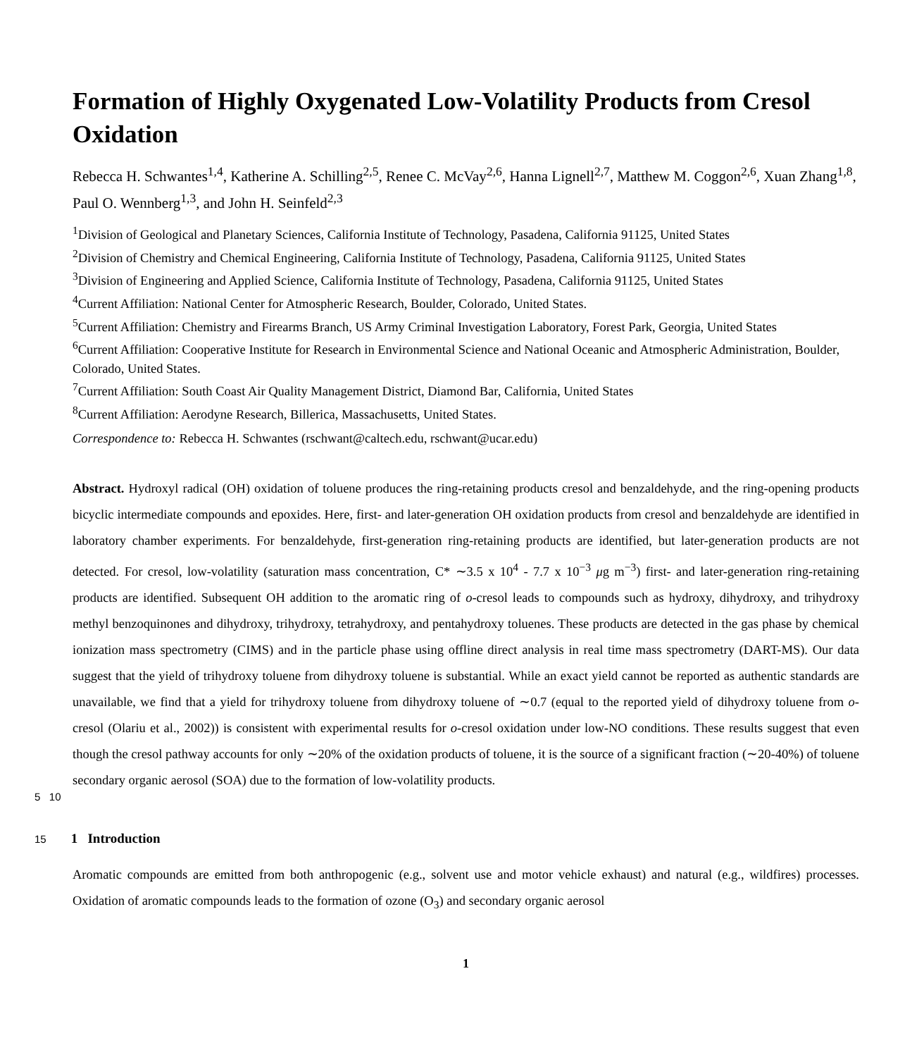Formation of Highly Oxygenated Low-Volatility Products from Cresol Oxidation
Rebecca H. Schwantes<sup>1,4</sup>, Katherine A. Schilling<sup>2,5</sup>, Renee C. McVay<sup>2,6</sup>, Hanna Lignell<sup>2,7</sup>, Matthew M. Coggon<sup>2,6</sup>, Xuan Zhang<sup>1,8</sup>, Paul O. Wennberg<sup>1,3</sup>, and John H. Seinfeld<sup>2,3</sup>
<sup>1</sup> Division of Geological and Planetary Sciences, California Institute of Technology, Pasadena, California 91125, United States
<sup>2</sup> Division of Chemistry and Chemical Engineering, California Institute of Technology, Pasadena, California 91125, United States
<sup>3</sup> Division of Engineering and Applied Science, California Institute of Technology, Pasadena, California 91125, United States
<sup>4</sup> Current Affiliation: National Center for Atmospheric Research, Boulder, Colorado, United States.
<sup>5</sup> Current Affiliation: Chemistry and Firearms Branch, US Army Criminal Investigation Laboratory, Forest Park, Georgia, United States
<sup>6</sup> Current Affiliation: Cooperative Institute for Research in Environmental Science and National Oceanic and Atmospheric Administration, Boulder, Colorado, United States.
<sup>7</sup> Current Affiliation: South Coast Air Quality Management District, Diamond Bar, California, United States
<sup>8</sup> Current Affiliation: Aerodyne Research, Billerica, Massachusetts, United States.
Correspondence to: Rebecca H. Schwantes (rschwant@caltech.edu, rschwant@ucar.edu)
Abstract. Hydroxyl radical (OH) oxidation of toluene produces the ring-retaining products cresol and benzaldehyde, and the ring-opening products bicyclic intermediate compounds and epoxides. Here, first- and later-generation OH oxidation products from cresol and benzaldehyde are identified in laboratory chamber experiments. For benzaldehyde, first-generation ring-retaining products are identified, but later-generation products are not detected. For cresol, low-volatility (saturation mass concentration, C* ∼3.5 x 10<sup>4</sup> - 7.7 x 10<sup>−3</sup> μg m<sup>−3</sup>) first- and later-generation ring-retaining products are identified. Subsequent OH addition to the aromatic ring of o-cresol leads to compounds such as hydroxy, dihydroxy, and trihydroxy methyl benzoquinones and dihydroxy, trihydroxy, tetrahydroxy, and pentahydroxy toluenes. These products are detected in the gas phase by chemical ionization mass spectrometry (CIMS) and in the particle phase using offline direct analysis in real time mass spectrometry (DART-MS). Our data suggest that the yield of trihydroxy toluene from dihydroxy toluene is substantial. While an exact yield cannot be reported as authentic standards are unavailable, we find that a yield for trihydroxy toluene from dihydroxy toluene of ∼0.7 (equal to the reported yield of dihydroxy toluene from o-cresol (Olariu et al., 2002)) is consistent with experimental results for o-cresol oxidation under low-NO conditions. These results suggest that even though the cresol pathway accounts for only ∼20% of the oxidation products of toluene, it is the source of a significant fraction (∼20-40%) of toluene secondary organic aerosol (SOA) due to the formation of low-volatility products.
5 10
15 1 Introduction
Aromatic compounds are emitted from both anthropogenic (e.g., solvent use and motor vehicle exhaust) and natural (e.g., wildfires) processes. Oxidation of aromatic compounds leads to the formation of ozone (O<sub>3</sub>) and secondary organic aerosol
1